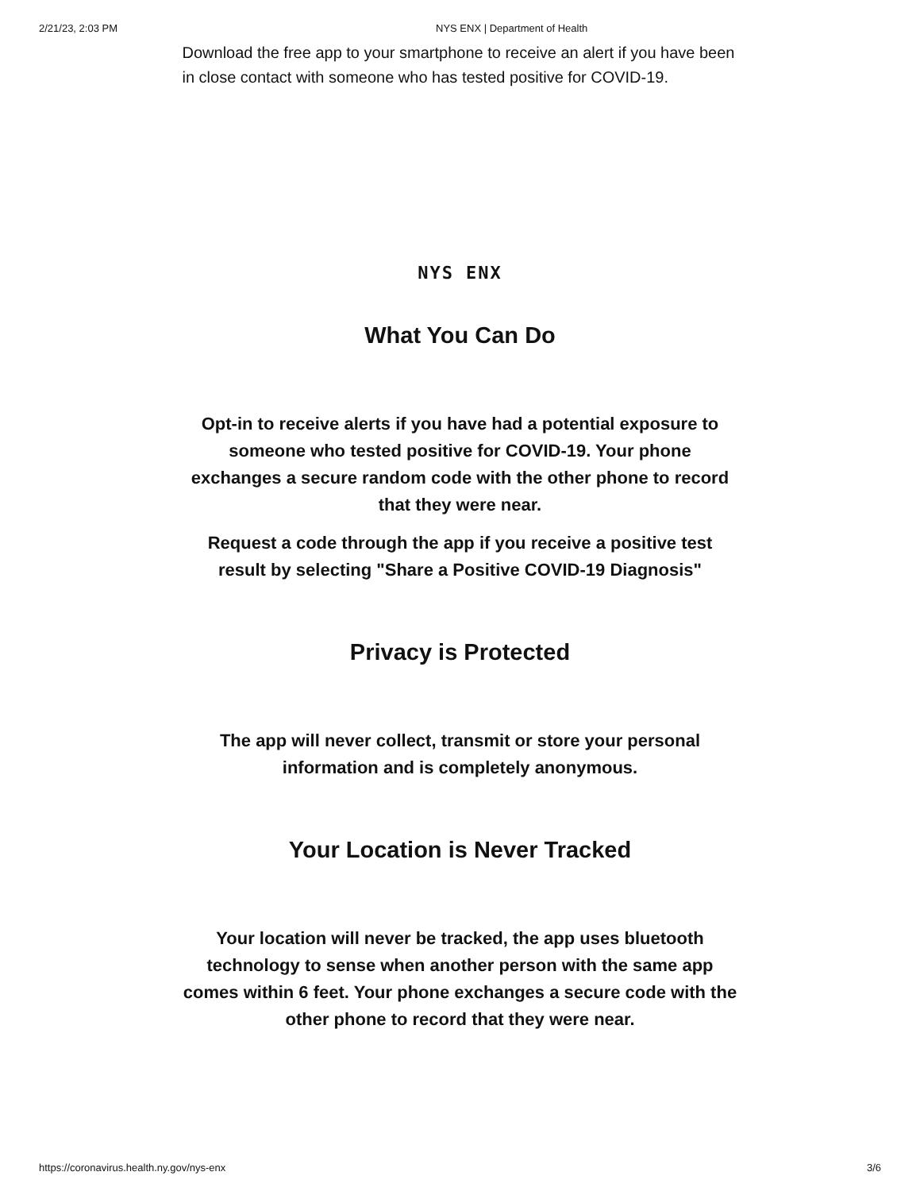2/21/23, 2:03 PM NYS ENX | Department of Health
Download the free app to your smartphone to receive an alert if you have been in close contact with someone who has tested positive for COVID-19.
NYS ENX
What You Can Do
Opt-in to receive alerts if you have had a potential exposure to someone who tested positive for COVID-19. Your phone exchanges a secure random code with the other phone to record that they were near.
Request a code through the app if you receive a positive test result by selecting "Share a Positive COVID-19 Diagnosis"
Privacy is Protected
The app will never collect, transmit or store your personal information and is completely anonymous.
Your Location is Never Tracked
Your location will never be tracked, the app uses bluetooth technology to sense when another person with the same app comes within 6 feet. Your phone exchanges a secure code with the other phone to record that they were near.
https://coronavirus.health.ny.gov/nys-enx 3/6